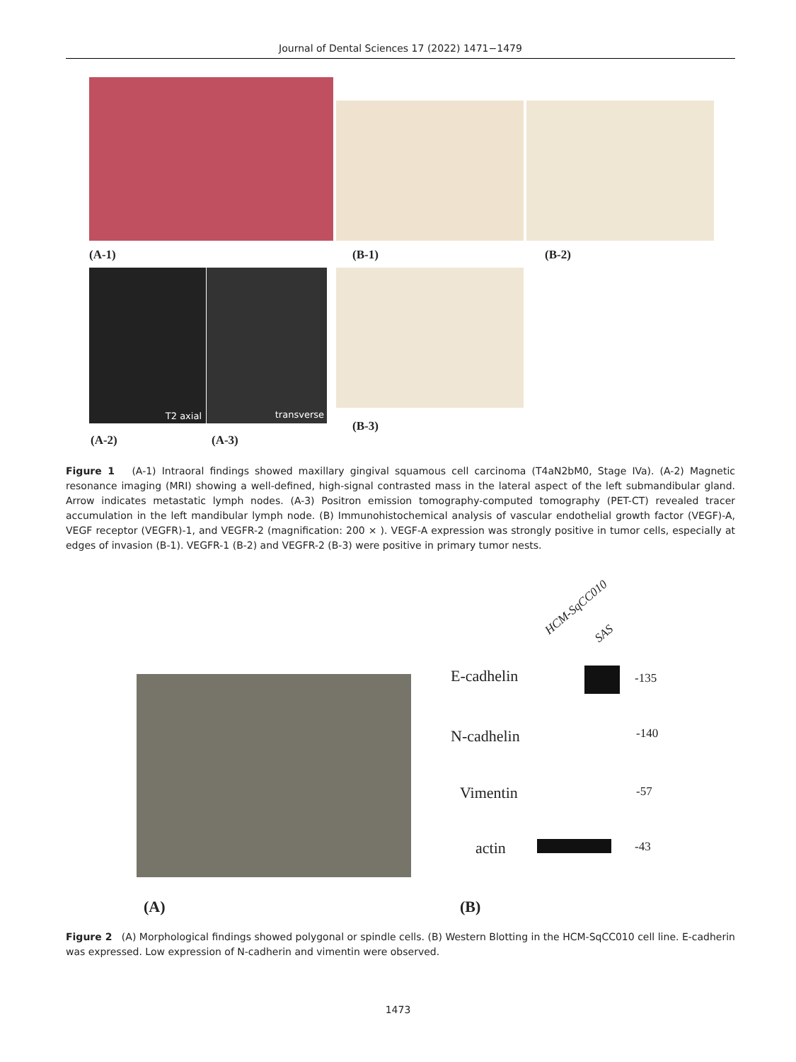Journal of Dental Sciences 17 (2022) 1471−1479
(A-1) (B-1) (B-2)
T2 axial transverse
(B-3)
(A-2) (A-3)
Figure 1 (A-1) Intraoral findings showed maxillary gingival squamous cell carcinoma (T4aN2bM0, Stage IVa). (A-2) Magnetic resonance imaging (MRI) showing a well-defined, high-signal contrasted mass in the lateral aspect of the left submandibular gland. Arrow indicates metastatic lymph nodes. (A-3) Positron emission tomography-computed tomography (PET-CT) revealed tracer accumulation in the left mandibular lymph node. (B) Immunohistochemical analysis of vascular endothelial growth factor (VEGF)-A, VEGF receptor (VEGFR)-1, and VEGFR-2 (magnification: 200 × ). VEGF-A expression was strongly positive in tumor cells, especially at edges of invasion (B-1). VEGFR-1 (B-2) and VEGFR-2 (B-3) were positive in primary tumor nests.
HCM-SqCC010
SAS
E-cadhelin -135
N-cadhelin -140
Vimentin -57
actin -43
(A) (B)
Figure 2 (A) Morphological findings showed polygonal or spindle cells. (B) Western Blotting in the HCM-SqCC010 cell line. E-cadherin was expressed. Low expression of N-cadherin and vimentin were observed.
1473